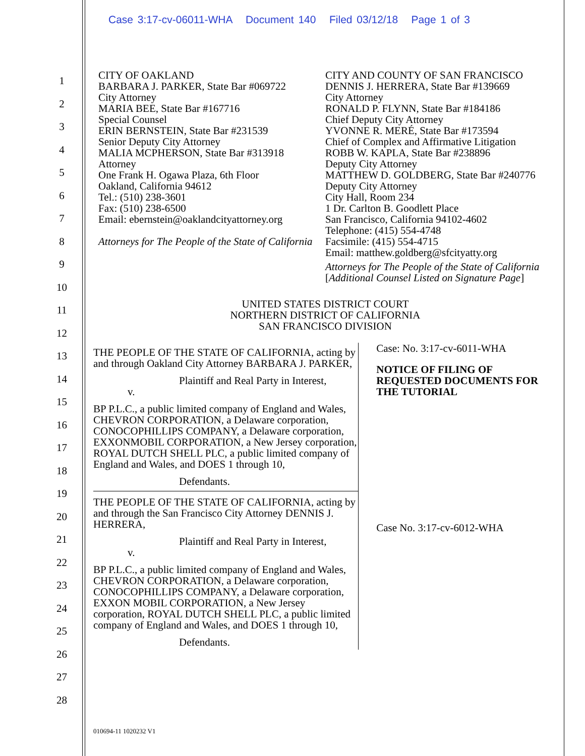Case 3:17-cv-06011-WHA Document 140 Filed 03/12/18 Page 1 of 3
1
2
3
4
5
6
7
8
9
10
11
12
13
14
15
16
17
18
19
20
21
22
23
24
25
26
27
28
CITY OF OAKLAND
BARBARA J. PARKER, State Bar #069722
City Attorney
MARIA BEE, State Bar #167716
Special Counsel
ERIN BERNSTEIN, State Bar #231539
Senior Deputy City Attorney
MALIA MCPHERSON, State Bar #313918
Attorney
One Frank H. Ogawa Plaza, 6th Floor
Oakland, California 94612
Tel.: (510) 238-3601
Fax: (510) 238-6500
Email: ebernstein@oaklandcityattorney.org
Attorneys for The People of the State of California
CITY AND COUNTY OF SAN FRANCISCO
DENNIS J. HERRERA, State Bar #139669
City Attorney
RONALD P. FLYNN, State Bar #184186
Chief Deputy City Attorney
YVONNE R. MERÉ, State Bar #173594
Chief of Complex and Affirmative Litigation
ROBB W. KAPLA, State Bar #238896
Deputy City Attorney
MATTHEW D. GOLDBERG, State Bar #240776
Deputy City Attorney
City Hall, Room 234
1 Dr. Carlton B. Goodlett Place
San Francisco, California 94102-4602
Telephone: (415) 554-4748
Facsimile: (415) 554-4715
Email: matthew.goldberg@sfcityatty.org
Attorneys for The People of the State of California
[Additional Counsel Listed on Signature Page]
UNITED STATES DISTRICT COURT
NORTHERN DISTRICT OF CALIFORNIA
SAN FRANCISCO DIVISION
THE PEOPLE OF THE STATE OF CALIFORNIA, acting by and through Oakland City Attorney BARBARA J. PARKER,
Plaintiff and Real Party in Interest,
v.
BP P.L.C., a public limited company of England and Wales, CHEVRON CORPORATION, a Delaware corporation, CONOCOPHILLIPS COMPANY, a Delaware corporation, EXXONMOBIL CORPORATION, a New Jersey corporation, ROYAL DUTCH SHELL PLC, a public limited company of England and Wales, and DOES 1 through 10,
Defendants.
THE PEOPLE OF THE STATE OF CALIFORNIA, acting by and through the San Francisco City Attorney DENNIS J. HERRERA,
Plaintiff and Real Party in Interest,
v.
BP P.L.C., a public limited company of England and Wales, CHEVRON CORPORATION, a Delaware corporation, CONOCOPHILLIPS COMPANY, a Delaware corporation, EXXON MOBIL CORPORATION, a New Jersey corporation, ROYAL DUTCH SHELL PLC, a public limited company of England and Wales, and DOES 1 through 10,
Defendants.
Case: No. 3:17-cv-6011-WHA
NOTICE OF FILING OF REQUESTED DOCUMENTS FOR THE TUTORIAL
Case No. 3:17-cv-6012-WHA
010694-11 1020232 V1